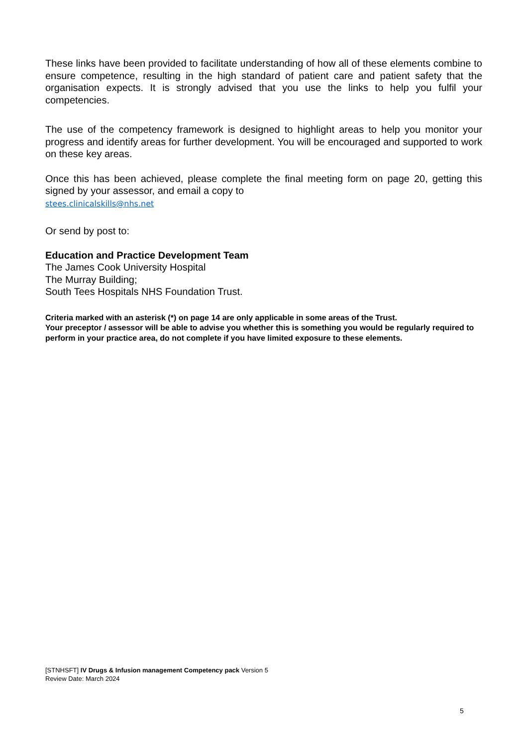These links have been provided to facilitate understanding of how all of these elements combine to ensure competence, resulting in the high standard of patient care and patient safety that the organisation expects. It is strongly advised that you use the links to help you fulfil your competencies.
The use of the competency framework is designed to highlight areas to help you monitor your progress and identify areas for further development. You will be encouraged and supported to work on these key areas.
Once this has been achieved, please complete the final meeting form on page 20, getting this signed by your assessor, and email a copy to
stees.clinicalskills@nhs.net
Or send by post to:
Education and Practice Development Team
The James Cook University Hospital
The Murray Building;
South Tees Hospitals NHS Foundation Trust.
Criteria marked with an asterisk (*) on page 14 are only applicable in some areas of the Trust.
Your preceptor / assessor will be able to advise you whether this is something you would be regularly required to perform in your practice area, do not complete if you have limited exposure to these elements.
[STNHSFT] IV Drugs & Infusion management Competency pack Version 5
Review Date: March 2024
5